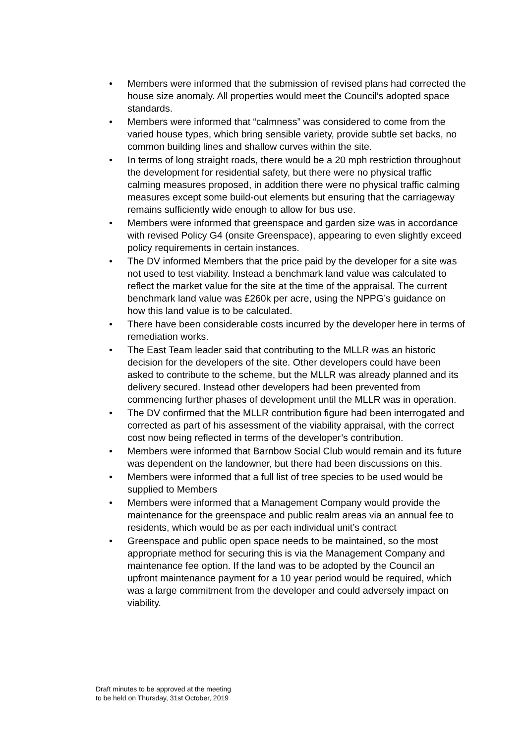• Members were informed that the submission of revised plans had corrected the house size anomaly. All properties would meet the Council’s adopted space standards.
• Members were informed that “calmness” was considered to come from the varied house types, which bring sensible variety, provide subtle set backs, no common building lines and shallow curves within the site.
• In terms of long straight roads, there would be a 20 mph restriction throughout the development for residential safety, but there were no physical traffic calming measures proposed, in addition there were no physical traffic calming measures except some build-out elements but ensuring that the carriageway remains sufficiently wide enough to allow for bus use.
• Members were informed that greenspace and garden size was in accordance with revised Policy G4 (onsite Greenspace), appearing to even slightly exceed policy requirements in certain instances.
• The DV informed Members that the price paid by the developer for a site was not used to test viability. Instead a benchmark land value was calculated to reflect the market value for the site at the time of the appraisal. The current benchmark land value was £260k per acre, using the NPPG’s guidance on how this land value is to be calculated.
• There have been considerable costs incurred by the developer here in terms of remediation works.
• The East Team leader said that contributing to the MLLR was an historic decision for the developers of the site. Other developers could have been asked to contribute to the scheme, but the MLLR was already planned and its delivery secured. Instead other developers had been prevented from commencing further phases of development until the MLLR was in operation.
• The DV confirmed that the MLLR contribution figure had been interrogated and corrected as part of his assessment of the viability appraisal, with the correct cost now being reflected in terms of the developer’s contribution.
• Members were informed that Barnbow Social Club would remain and its future was dependent on the landowner, but there had been discussions on this.
• Members were informed that a full list of tree species to be used would be supplied to Members
• Members were informed that a Management Company would provide the maintenance for the greenspace and public realm areas via an annual fee to residents, which would be as per each individual unit’s contract
• Greenspace and public open space needs to be maintained, so the most appropriate method for securing this is via the Management Company and maintenance fee option. If the land was to be adopted by the Council an upfront maintenance payment for a 10 year period would be required, which was a large commitment from the developer and could adversely impact on viability.
Draft minutes to be approved at the meeting
to be held on Thursday, 31st October, 2019